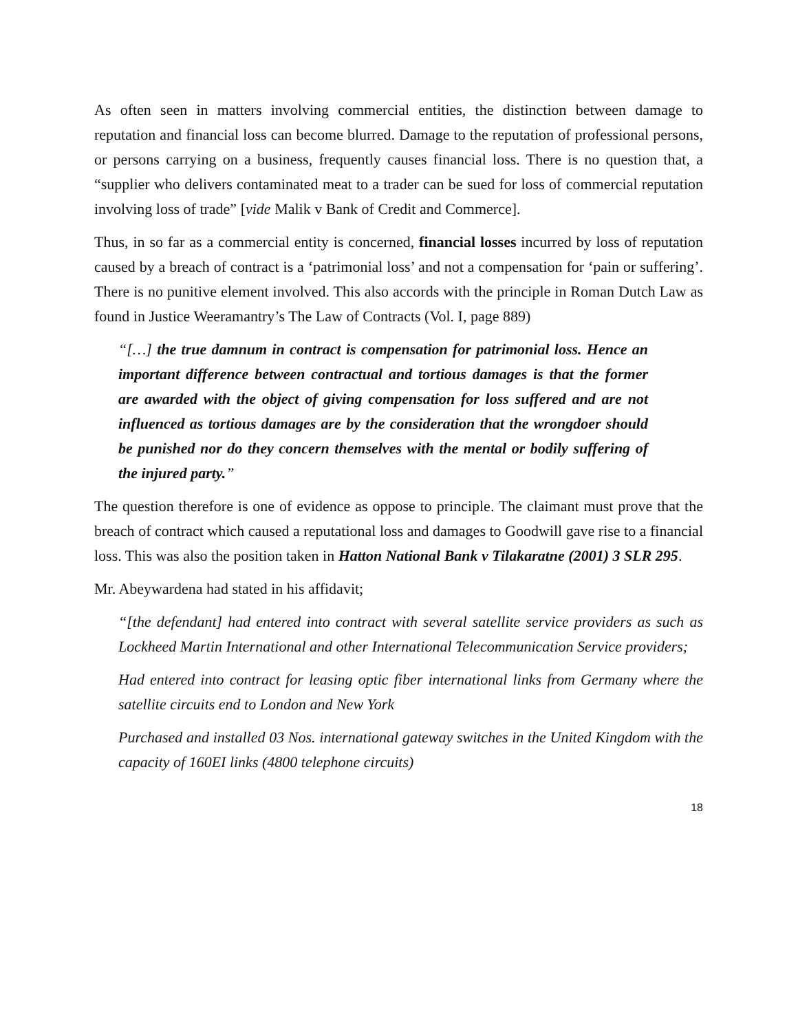As often seen in matters involving commercial entities, the distinction between damage to reputation and financial loss can become blurred. Damage to the reputation of professional persons, or persons carrying on a business, frequently causes financial loss. There is no question that, a “supplier who delivers contaminated meat to a trader can be sued for loss of commercial reputation involving loss of trade” [vide Malik v Bank of Credit and Commerce].
Thus, in so far as a commercial entity is concerned, financial losses incurred by loss of reputation caused by a breach of contract is a ‘patrimonial loss’ and not a compensation for ‘pain or suffering’. There is no punitive element involved. This also accords with the principle in Roman Dutch Law as found in Justice Weeramantry’s The Law of Contracts (Vol. I, page 889)
“[…] the true damnum in contract is compensation for patrimonial loss. Hence an important difference between contractual and tortious damages is that the former are awarded with the object of giving compensation for loss suffered and are not influenced as tortious damages are by the consideration that the wrongdoer should be punished nor do they concern themselves with the mental or bodily suffering of the injured party.”
The question therefore is one of evidence as oppose to principle. The claimant must prove that the breach of contract which caused a reputational loss and damages to Goodwill gave rise to a financial loss. This was also the position taken in Hatton National Bank v Tilakaratne (2001) 3 SLR 295.
Mr. Abeywardena had stated in his affidavit;
“[the defendant] had entered into contract with several satellite service providers as such as Lockheed Martin International and other International Telecommunication Service providers;
Had entered into contract for leasing optic fiber international links from Germany where the satellite circuits end to London and New York
Purchased and installed 03 Nos. international gateway switches in the United Kingdom with the capacity of 160EI links (4800 telephone circuits)
18